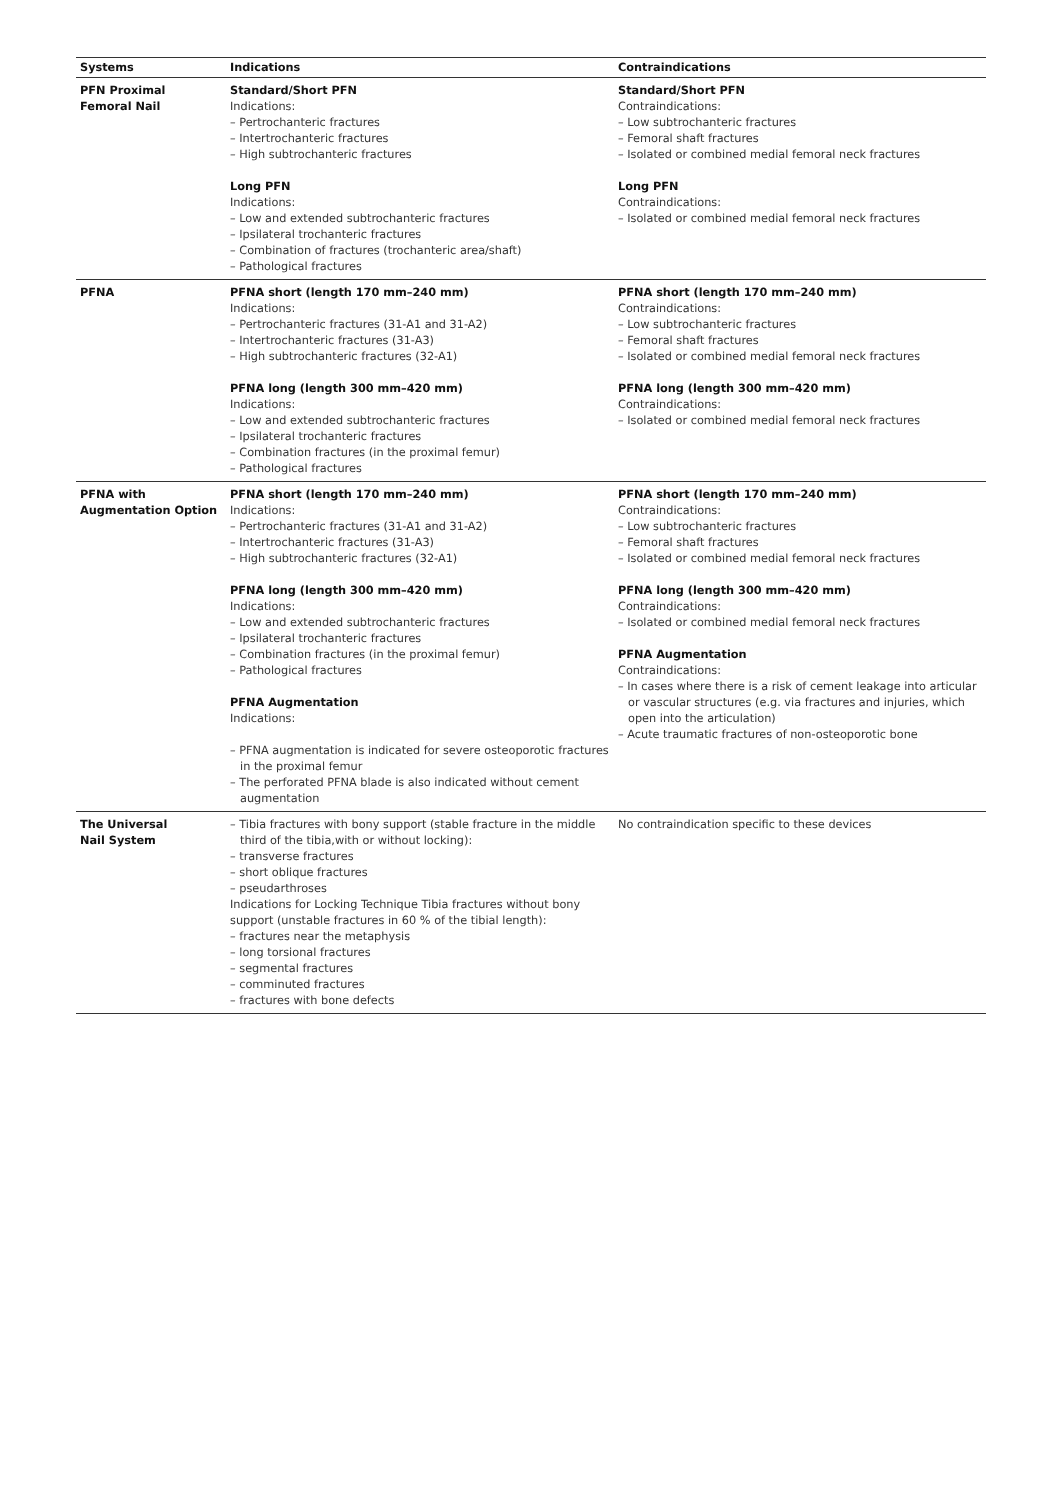| Systems | Indications | Contraindications |
| --- | --- | --- |
| PFN Proximal Femoral Nail | Standard/Short PFN Indications: – Pertrochanteric fractures – Intertrochanteric fractures – High subtrochanteric fractures Long PFN Indications: – Low and extended subtrochanteric fractures – Ipsilateral trochanteric fractures – Combination of fractures (trochanteric area/shaft) – Pathological fractures | Standard/Short PFN Contraindications: – Low subtrochanteric fractures – Femoral shaft fractures – Isolated or combined medial femoral neck fractures Long PFN Contraindications: – Isolated or combined medial femoral neck fractures |
| PFNA | PFNA short (length 170 mm–240 mm) Indications: – Pertrochanteric fractures (31-A1 and 31-A2) – Intertrochanteric fractures (31-A3) – High subtrochanteric fractures (32-A1) PFNA long (length 300 mm–420 mm) Indications: – Low and extended subtrochanteric fractures – Ipsilateral trochanteric fractures – Combination fractures (in the proximal femur) – Pathological fractures | PFNA short (length 170 mm–240 mm) Contraindications: – Low subtrochanteric fractures – Femoral shaft fractures – Isolated or combined medial femoral neck fractures PFNA long (length 300 mm–420 mm) Contraindications: – Isolated or combined medial femoral neck fractures |
| PFNA with Augmentation Option | PFNA short (length 170 mm–240 mm) Indications: – Pertrochanteric fractures (31-A1 and 31-A2) – Intertrochanteric fractures (31-A3) – High subtrochanteric fractures (32-A1) PFNA long (length 300 mm–420 mm) Indications: – Low and extended subtrochanteric fractures – Ipsilateral trochanteric fractures – Combination fractures (in the proximal femur) – Pathological fractures PFNA Augmentation Indications: – PFNA augmentation is indicated for severe osteoporotic fractures in the proximal femur – The perforated PFNA blade is also indicated without cement augmentation | PFNA short (length 170 mm–240 mm) Contraindications: – Low subtrochanteric fractures – Femoral shaft fractures – Isolated or combined medial femoral neck fractures PFNA long (length 300 mm–420 mm) Contraindications: – Isolated or combined medial femoral neck fractures PFNA Augmentation Contraindications: – In cases where there is a risk of cement leakage into articular or vascular structures (e.g. via fractures and injuries, which open into the articulation) – Acute traumatic fractures of non-osteoporotic bone |
| The Universal Nail System | – Tibia fractures with bony support (stable fracture in the middle third of the tibia,with or without locking): – transverse fractures – short oblique fractures – pseudarthroses Indications for Locking Technique Tibia fractures without bony support (unstable fractures in 60 % of the tibial length): – fractures near the metaphysis – long torsional fractures – segmental fractures – comminuted fractures – fractures with bone defects | No contraindication specific to these devices |